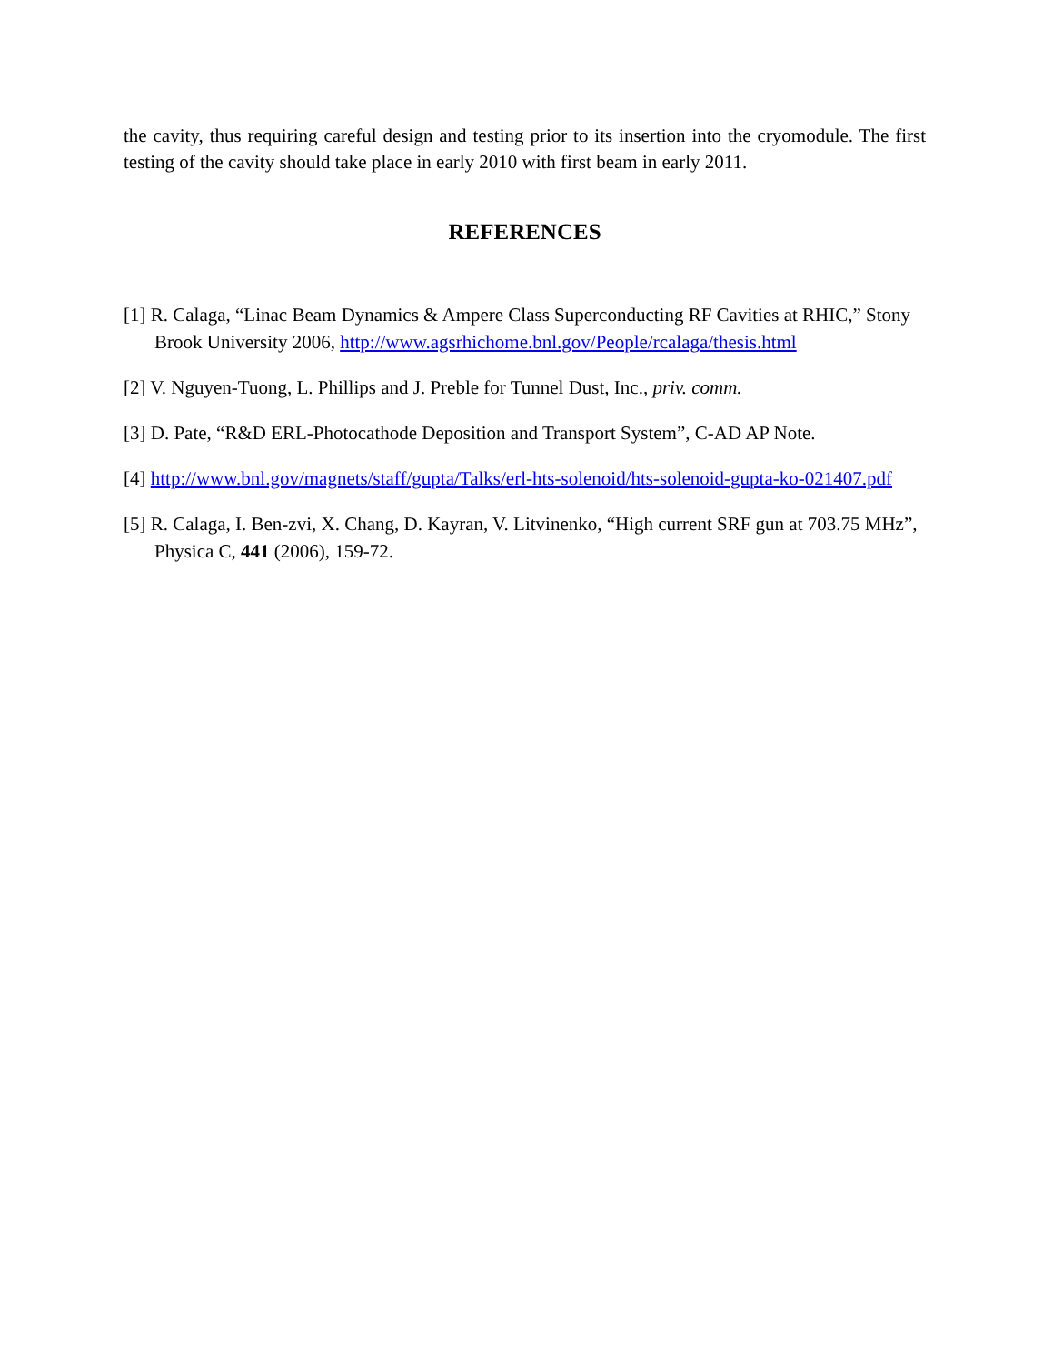the cavity, thus requiring careful design and testing prior to its insertion into the cryomodule. The first testing of the cavity should take place in early 2010 with first beam in early 2011.
REFERENCES
[1] R. Calaga, “Linac Beam Dynamics & Ampere Class Superconducting RF Cavities at RHIC,” Stony Brook University 2006, http://www.agsrhichome.bnl.gov/People/rcalaga/thesis.html
[2] V. Nguyen-Tuong, L. Phillips and J. Preble for Tunnel Dust, Inc., priv. comm.
[3] D. Pate, “R&D ERL-Photocathode Deposition and Transport System”, C-AD AP Note.
[4] http://www.bnl.gov/magnets/staff/gupta/Talks/erl-hts-solenoid/hts-solenoid-gupta-ko-021407.pdf
[5] R. Calaga, I. Ben-zvi, X. Chang, D. Kayran, V. Litvinenko, “High current SRF gun at 703.75 MHz”, Physica C, 441 (2006), 159-72.